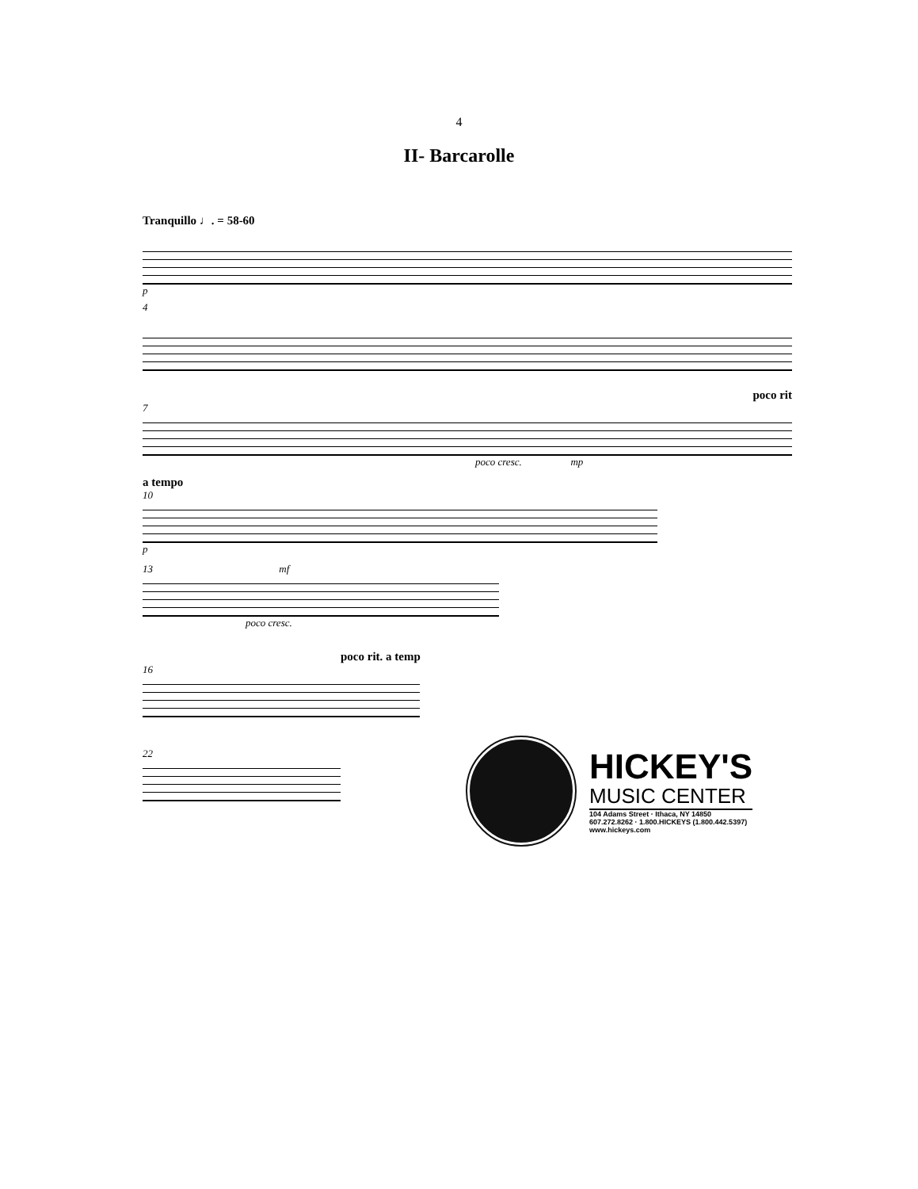4
II- Barcarolle
Tranquillo ♩. = 58-60
p
4
poco rit
7
poco cresc. mp
a tempo
10
p
13 mf
poco cresc.
poco rit. a temp
16
22
HICKEY'S
MUSIC CENTER
104 Adams Street · Ithaca, NY 14850
607.272.8262 · 1.800.HICKEYS (1.800.442.5397)
www.hickeys.com